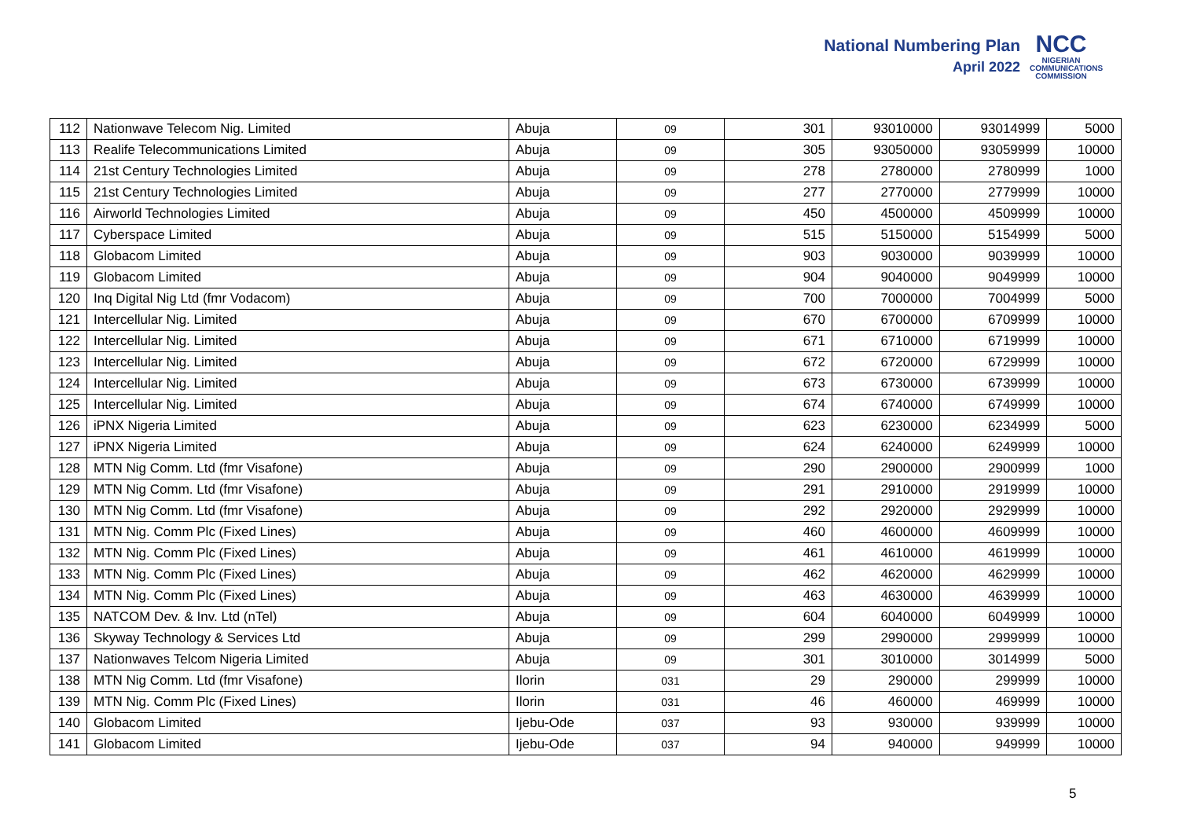National Numbering Plan
April 2022
NCC
NIGERIAN COMMUNICATIONS COMMISSION
| 112 | Nationwave Telecom Nig. Limited | Abuja | 09 | 301 | 93010000 | 93014999 | 5000 |
| 113 | Realife Telecommunications Limited | Abuja | 09 | 305 | 93050000 | 93059999 | 10000 |
| 114 | 21st Century Technologies Limited | Abuja | 09 | 278 | 2780000 | 2780999 | 1000 |
| 115 | 21st Century Technologies Limited | Abuja | 09 | 277 | 2770000 | 2779999 | 10000 |
| 116 | Airworld Technologies Limited | Abuja | 09 | 450 | 4500000 | 4509999 | 10000 |
| 117 | Cyberspace Limited | Abuja | 09 | 515 | 5150000 | 5154999 | 5000 |
| 118 | Globacom Limited | Abuja | 09 | 903 | 9030000 | 9039999 | 10000 |
| 119 | Globacom Limited | Abuja | 09 | 904 | 9040000 | 9049999 | 10000 |
| 120 | Inq Digital Nig Ltd (fmr Vodacom) | Abuja | 09 | 700 | 7000000 | 7004999 | 5000 |
| 121 | Intercellular Nig. Limited | Abuja | 09 | 670 | 6700000 | 6709999 | 10000 |
| 122 | Intercellular Nig. Limited | Abuja | 09 | 671 | 6710000 | 6719999 | 10000 |
| 123 | Intercellular Nig. Limited | Abuja | 09 | 672 | 6720000 | 6729999 | 10000 |
| 124 | Intercellular Nig. Limited | Abuja | 09 | 673 | 6730000 | 6739999 | 10000 |
| 125 | Intercellular Nig. Limited | Abuja | 09 | 674 | 6740000 | 6749999 | 10000 |
| 126 | iPNX Nigeria Limited | Abuja | 09 | 623 | 6230000 | 6234999 | 5000 |
| 127 | iPNX Nigeria Limited | Abuja | 09 | 624 | 6240000 | 6249999 | 10000 |
| 128 | MTN Nig Comm. Ltd (fmr Visafone) | Abuja | 09 | 290 | 2900000 | 2900999 | 1000 |
| 129 | MTN Nig Comm. Ltd (fmr Visafone) | Abuja | 09 | 291 | 2910000 | 2919999 | 10000 |
| 130 | MTN Nig Comm. Ltd (fmr Visafone) | Abuja | 09 | 292 | 2920000 | 2929999 | 10000 |
| 131 | MTN Nig. Comm Plc (Fixed Lines) | Abuja | 09 | 460 | 4600000 | 4609999 | 10000 |
| 132 | MTN Nig. Comm Plc (Fixed Lines) | Abuja | 09 | 461 | 4610000 | 4619999 | 10000 |
| 133 | MTN Nig. Comm Plc (Fixed Lines) | Abuja | 09 | 462 | 4620000 | 4629999 | 10000 |
| 134 | MTN Nig. Comm Plc (Fixed Lines) | Abuja | 09 | 463 | 4630000 | 4639999 | 10000 |
| 135 | NATCOM Dev. & Inv. Ltd (nTel) | Abuja | 09 | 604 | 6040000 | 6049999 | 10000 |
| 136 | Skyway Technology & Services Ltd | Abuja | 09 | 299 | 2990000 | 2999999 | 10000 |
| 137 | Nationwaves Telcom Nigeria Limited | Abuja | 09 | 301 | 3010000 | 3014999 | 5000 |
| 138 | MTN Nig Comm. Ltd (fmr Visafone) | Ilorin | 031 | 29 | 290000 | 299999 | 10000 |
| 139 | MTN Nig. Comm Plc (Fixed Lines) | Ilorin | 031 | 46 | 460000 | 469999 | 10000 |
| 140 | Globacom Limited | Ijebu-Ode | 037 | 93 | 930000 | 939999 | 10000 |
| 141 | Globacom Limited | Ijebu-Ode | 037 | 94 | 940000 | 949999 | 10000 |
5